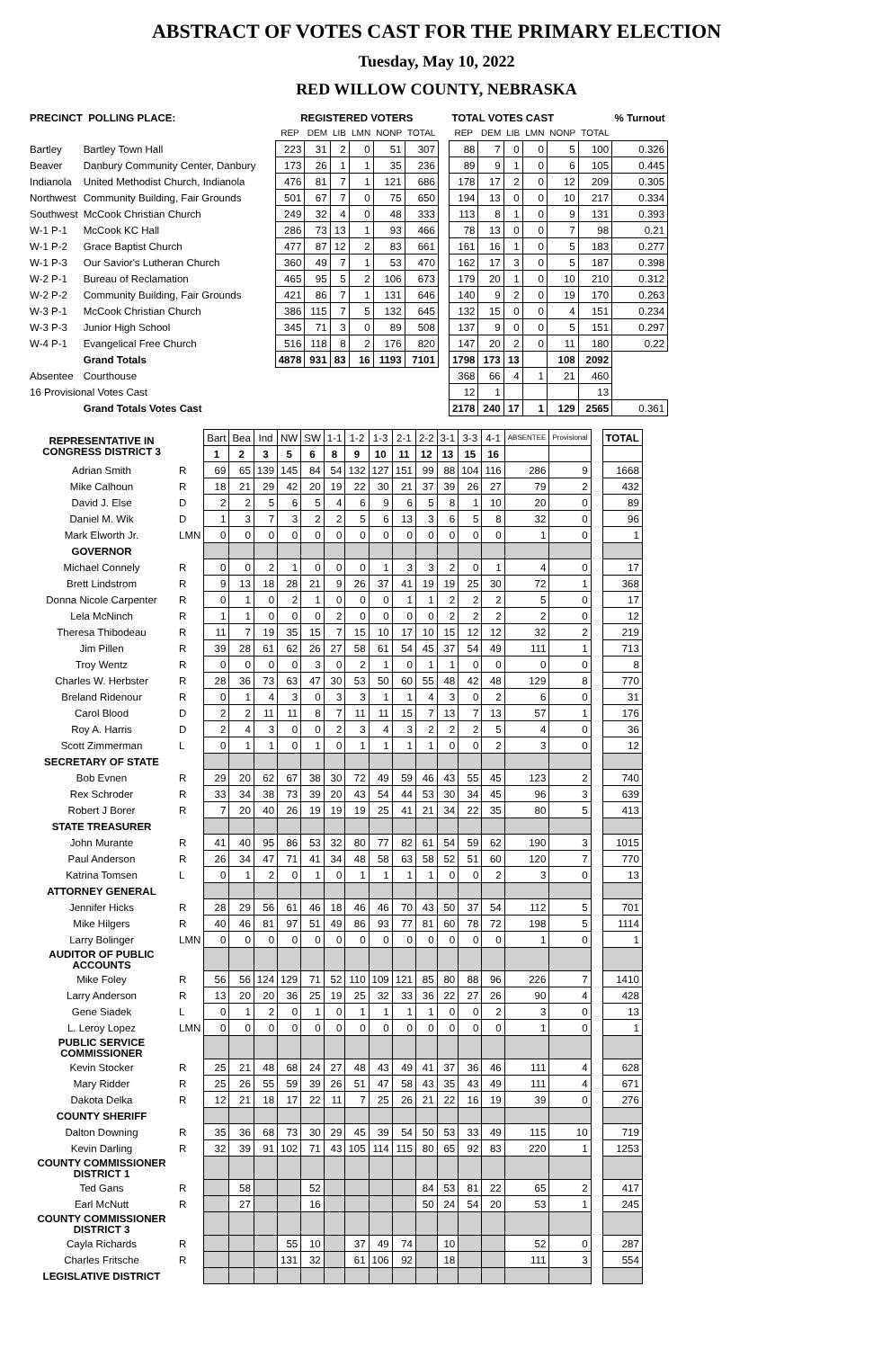ABSTRACT OF VOTES CAST FOR THE PRIMARY ELECTION
Tuesday, May 10, 2022
RED WILLOW COUNTY, NEBRASKA
| PRECINCT POLLING PLACE: | | REGISTERED VOTERS | | | | | | | TOTAL VOTES CAST | | | | | | % Turnout |
| | | REP | DEM | LIB | LMN | NONP | TOTAL | | REP | DEM | LIB | LMN | NONP | TOTAL | |
| Bartley | Bartley Town Hall | 223 | 31 | 2 | 0 | 51 | 307 | | 88 | 7 | 0 | 0 | 5 | 100 | 0.326 |
| Beaver | Danbury Community Center, Danbury | 173 | 26 | 1 | 1 | 35 | 236 | | 89 | 9 | 1 | 0 | 6 | 105 | 0.445 |
| Indianola | United Methodist Church, Indianola | 476 | 81 | 7 | 1 | 121 | 686 | | 178 | 17 | 2 | 0 | 12 | 209 | 0.305 |
| Northwest | Community Building, Fair Grounds | 501 | 67 | 7 | 0 | 75 | 650 | | 194 | 13 | 0 | 0 | 10 | 217 | 0.334 |
| Southwest | McCook Christian Church | 249 | 32 | 4 | 0 | 48 | 333 | | 113 | 8 | 1 | 0 | 9 | 131 | 0.393 |
| W-1 P-1 | McCook KC Hall | 286 | 73 | 13 | 1 | 93 | 466 | | 78 | 13 | 0 | 0 | 7 | 98 | 0.21 |
| W-1 P-2 | Grace Baptist Church | 477 | 87 | 12 | 2 | 83 | 661 | | 161 | 16 | 1 | 0 | 5 | 183 | 0.277 |
| W-1 P-3 | Our Savior's Lutheran Church | 360 | 49 | 7 | 1 | 53 | 470 | | 162 | 17 | 3 | 0 | 5 | 187 | 0.398 |
| W-2 P-1 | Bureau of Reclamation | 465 | 95 | 5 | 2 | 106 | 673 | | 179 | 20 | 1 | 0 | 10 | 210 | 0.312 |
| W-2 P-2 | Community Building, Fair Grounds | 421 | 86 | 7 | 1 | 131 | 646 | | 140 | 9 | 2 | 0 | 19 | 170 | 0.263 |
| W-3 P-1 | McCook Christian Church | 386 | 115 | 7 | 5 | 132 | 645 | | 132 | 15 | 0 | 0 | 4 | 151 | 0.234 |
| W-3 P-3 | Junior High School | 345 | 71 | 3 | 0 | 89 | 508 | | 137 | 9 | 0 | 0 | 5 | 151 | 0.297 |
| W-4 P-1 | Evangelical Free Church | 516 | 118 | 8 | 2 | 176 | 820 | | 147 | 20 | 2 | 0 | 11 | 180 | 0.22 |
| | Grand Totals | 4878 | 931 | 83 | 16 | 1193 | 7101 | | 1798 | 173 | 13 | | 108 | 2092 | |
| Absentee | Courthouse | | | | | | | | 368 | 66 | 4 | 1 | 21 | 460 | |
| 16 Provisional Votes Cast | | | | | | | | | 12 | 1 | | | | 13 | |
| | Grand Totals Votes Cast | | | | | | | | 2178 | 240 | 17 | 1 | 129 | 2565 | 0.361 |
| REPRESENTATIVE IN CONGRESS DISTRICT 3 | | Bart | Bea | Ind | NW | SW | 1-1 | 1-2 | 1-3 | 2-1 | 2-2 | 3-1 | 3-3 | 4-1 | ABSENTEE | Provisional | | TOTAL |
| --- | --- | --- | --- | --- | --- | --- | --- | --- | --- | --- | --- | --- | --- | --- | --- | --- | --- | --- |
| | | 1 | 2 | 3 | 5 | 6 | 8 | 9 | 10 | 11 | 12 | 13 | 15 | 16 | | | | |
| Adrian Smith | R | 69 | 65 | 139 | 145 | 84 | 54 | 132 | 127 | 151 | 99 | 88 | 104 | 116 | 286 | 9 | | 1668 |
| Mike Calhoun | R | 18 | 21 | 29 | 42 | 20 | 19 | 22 | 30 | 21 | 37 | 39 | 26 | 27 | 79 | 2 | | 432 |
| David J. Else | D | 2 | 2 | 5 | 6 | 5 | 4 | 6 | 9 | 6 | 5 | 8 | 1 | 10 | 20 | 0 | | 89 |
| Daniel M. Wik | D | 1 | 3 | 7 | 3 | 2 | 2 | 5 | 6 | 13 | 3 | 6 | 5 | 8 | 32 | 0 | | 96 |
| Mark Elworth Jr. | LMN | 0 | 0 | 0 | 0 | 0 | 0 | 0 | 0 | 0 | 0 | 0 | 0 | 0 | 1 | 0 | | 1 |
| GOVERNOR | | | | | | | | | | | | | | | | | | |
| Michael Connely | R | 0 | 0 | 2 | 1 | 0 | 0 | 0 | 1 | 3 | 3 | 2 | 0 | 1 | 4 | 0 | | 17 |
| Brett Lindstrom | R | 9 | 13 | 18 | 28 | 21 | 9 | 26 | 37 | 41 | 19 | 19 | 25 | 30 | 72 | 1 | | 368 |
| Donna Nicole Carpenter | R | 0 | 1 | 0 | 2 | 1 | 0 | 0 | 0 | 1 | 1 | 2 | 2 | 2 | 5 | 0 | | 17 |
| Lela McNinch | R | 1 | 1 | 0 | 0 | 0 | 2 | 0 | 0 | 0 | 0 | 2 | 2 | 2 | 2 | 0 | | 12 |
| Theresa Thibodeau | R | 11 | 7 | 19 | 35 | 15 | 7 | 15 | 10 | 17 | 10 | 15 | 12 | 12 | 32 | 2 | | 219 |
| Jim Pillen | R | 39 | 28 | 61 | 62 | 26 | 27 | 58 | 61 | 54 | 45 | 37 | 54 | 49 | 111 | 1 | | 713 |
| Troy Wentz | R | 0 | 0 | 0 | 0 | 3 | 0 | 2 | 1 | 0 | 1 | 1 | 0 | 0 | 0 | 0 | | 8 |
| Charles W. Herbster | R | 28 | 36 | 73 | 63 | 47 | 30 | 53 | 50 | 60 | 55 | 48 | 42 | 48 | 129 | 8 | | 770 |
| Breland Ridenour | R | 0 | 1 | 4 | 3 | 0 | 3 | 3 | 1 | 1 | 4 | 3 | 0 | 2 | 6 | 0 | | 31 |
| Carol Blood | D | 2 | 2 | 11 | 11 | 8 | 7 | 11 | 11 | 15 | 7 | 13 | 7 | 13 | 57 | 1 | | 176 |
| Roy A. Harris | D | 2 | 4 | 3 | 0 | 0 | 2 | 3 | 4 | 3 | 2 | 2 | 2 | 5 | 4 | 0 | | 36 |
| Scott Zimmerman | L | 0 | 1 | 1 | 0 | 1 | 0 | 1 | 1 | 1 | 1 | 0 | 0 | 2 | 3 | 0 | | 12 |
| SECRETARY OF STATE | | | | | | | | | | | | | | | | | | |
| Bob Evnen | R | 29 | 20 | 62 | 67 | 38 | 30 | 72 | 49 | 59 | 46 | 43 | 55 | 45 | 123 | 2 | | 740 |
| Rex Schroder | R | 33 | 34 | 38 | 73 | 39 | 20 | 43 | 54 | 44 | 53 | 30 | 34 | 45 | 96 | 3 | | 639 |
| Robert J Borer | R | 7 | 20 | 40 | 26 | 19 | 19 | 19 | 25 | 41 | 21 | 34 | 22 | 35 | 80 | 5 | | 413 |
| STATE TREASURER | | | | | | | | | | | | | | | | | | |
| John Murante | R | 41 | 40 | 95 | 86 | 53 | 32 | 80 | 77 | 82 | 61 | 54 | 59 | 62 | 190 | 3 | | 1015 |
| Paul Anderson | R | 26 | 34 | 47 | 71 | 41 | 34 | 48 | 58 | 63 | 58 | 52 | 51 | 60 | 120 | 7 | | 770 |
| Katrina Tomsen | L | 0 | 1 | 2 | 0 | 1 | 0 | 1 | 1 | 1 | 1 | 0 | 0 | 2 | 3 | 0 | | 13 |
| ATTORNEY GENERAL | | | | | | | | | | | | | | | | | | |
| Jennifer Hicks | R | 28 | 29 | 56 | 61 | 46 | 18 | 46 | 46 | 70 | 43 | 50 | 37 | 54 | 112 | 5 | | 701 |
| Mike Hilgers | R | 40 | 46 | 81 | 97 | 51 | 49 | 86 | 93 | 77 | 81 | 60 | 78 | 72 | 198 | 5 | | 1114 |
| Larry Bolinger | LMN | 0 | 0 | 0 | 0 | 0 | 0 | 0 | 0 | 0 | 0 | 0 | 0 | 0 | 1 | 0 | | 1 |
| AUDITOR OF PUBLIC ACCOUNTS | | | | | | | | | | | | | | | | | | |
| Mike Foley | R | 56 | 56 | 124 | 129 | 71 | 52 | 110 | 109 | 121 | 85 | 80 | 88 | 96 | 226 | 7 | | 1410 |
| Larry Anderson | R | 13 | 20 | 20 | 36 | 25 | 19 | 25 | 32 | 33 | 36 | 22 | 27 | 26 | 90 | 4 | | 428 |
| Gene Siadek | L | 0 | 1 | 2 | 0 | 1 | 0 | 1 | 1 | 1 | 1 | 0 | 0 | 2 | 3 | 0 | | 13 |
| L. Leroy Lopez | LMN | 0 | 0 | 0 | 0 | 0 | 0 | 0 | 0 | 0 | 0 | 0 | 0 | 0 | 1 | 0 | | 1 |
| PUBLIC SERVICE COMMISSIONER | | | | | | | | | | | | | | | | | | |
| Kevin Stocker | R | 25 | 21 | 48 | 68 | 24 | 27 | 48 | 43 | 49 | 41 | 37 | 36 | 46 | 111 | 4 | | 628 |
| Mary Ridder | R | 25 | 26 | 55 | 59 | 39 | 26 | 51 | 47 | 58 | 43 | 35 | 43 | 49 | 111 | 4 | | 671 |
| Dakota Delka | R | 12 | 21 | 18 | 17 | 22 | 11 | 7 | 25 | 26 | 21 | 22 | 16 | 19 | 39 | 0 | | 276 |
| COUNTY SHERIFF | | | | | | | | | | | | | | | | | | |
| Dalton Downing | R | 35 | 36 | 68 | 73 | 30 | 29 | 45 | 39 | 54 | 50 | 53 | 33 | 49 | 115 | 10 | | 719 |
| Kevin Darling | R | 32 | 39 | 91 | 102 | 71 | 43 | 105 | 114 | 115 | 80 | 65 | 92 | 83 | 220 | 1 | | 1253 |
| COUNTY COMMISSIONER DISTRICT 1 | | | | | | | | | | | | | | | | | | |
| Ted Gans | R | | 58 | | | 52 | | | | | 84 | 53 | 81 | 22 | 65 | 2 | | 417 |
| Earl McNutt | R | | 27 | | | 16 | | | | | 50 | 24 | 54 | 20 | 53 | 1 | | 245 |
| COUNTY COMMISSIONER DISTRICT 3 | | | | | | | | | | | | | | | | | | |
| Cayla Richards | R | | | | 55 | 10 | | 37 | 49 | 74 | | 10 | | | 52 | 0 | | 287 |
| Charles Fritsche | R | | | | 131 | 32 | | 61 | 106 | 92 | | 18 | | | 111 | 3 | | 554 |
| LEGISLATIVE DISTRICT | | | | | | | | | | | | | | | | | | |